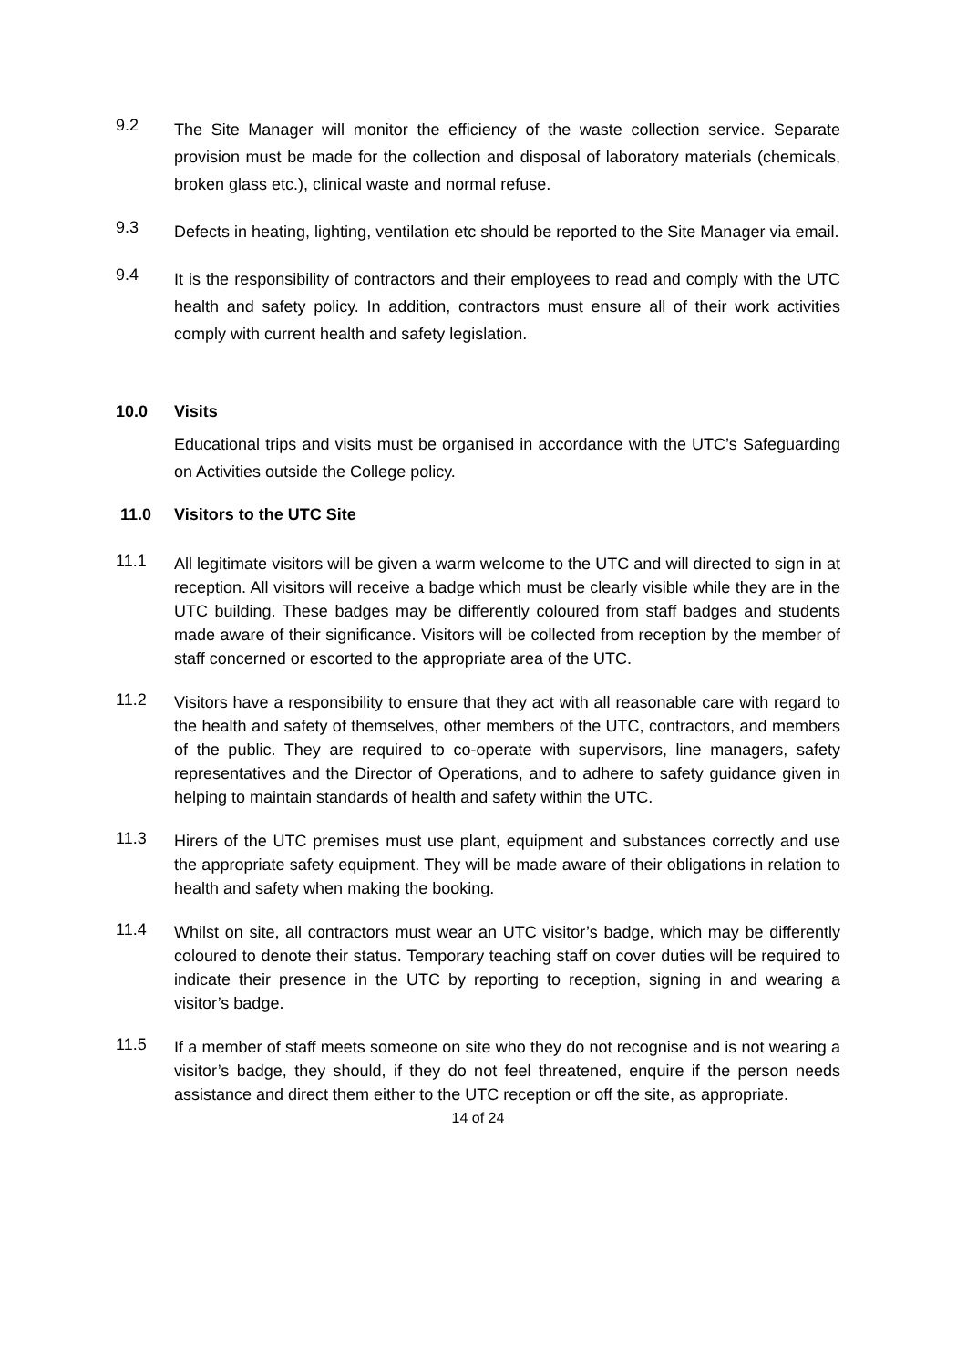9.2
The Site Manager will monitor the efficiency of the waste collection service. Separate provision must be made for the collection and disposal of laboratory materials (chemicals, broken glass etc.), clinical waste and normal refuse.
9.3
Defects in heating, lighting, ventilation etc should be reported to the Site Manager via email.
9.4
It is the responsibility of contractors and their employees to read and comply with the UTC health and safety policy. In addition, contractors must ensure all of their work activities comply with current health and safety legislation.
10.0 Visits
Educational trips and visits must be organised in accordance with the UTC’s Safeguarding on Activities outside the College policy.
11.0 Visitors to the UTC Site
11.1
All legitimate visitors will be given a warm welcome to the UTC and will directed to sign in at reception. All visitors will receive a badge which must be clearly visible while they are in the UTC building. These badges may be differently coloured from staff badges and students made aware of their significance. Visitors will be collected from reception by the member of staff concerned or escorted to the appropriate area of the UTC.
11.2
Visitors have a responsibility to ensure that they act with all reasonable care with regard to the health and safety of themselves, other members of the UTC, contractors, and members of the public. They are required to co-operate with supervisors, line managers, safety representatives and the Director of Operations, and to adhere to safety guidance given in helping to maintain standards of health and safety within the UTC.
11.3
Hirers of the UTC premises must use plant, equipment and substances correctly and use the appropriate safety equipment. They will be made aware of their obligations in relation to health and safety when making the booking.
11.4
Whilst on site, all contractors must wear an UTC visitor’s badge, which may be differently coloured to denote their status. Temporary teaching staff on cover duties will be required to indicate their presence in the UTC by reporting to reception, signing in and wearing a visitor’s badge.
11.5
If a member of staff meets someone on site who they do not recognise and is not wearing a visitor’s badge, they should, if they do not feel threatened, enquire if the person needs assistance and direct them either to the UTC reception or off the site, as appropriate.
14 of 24